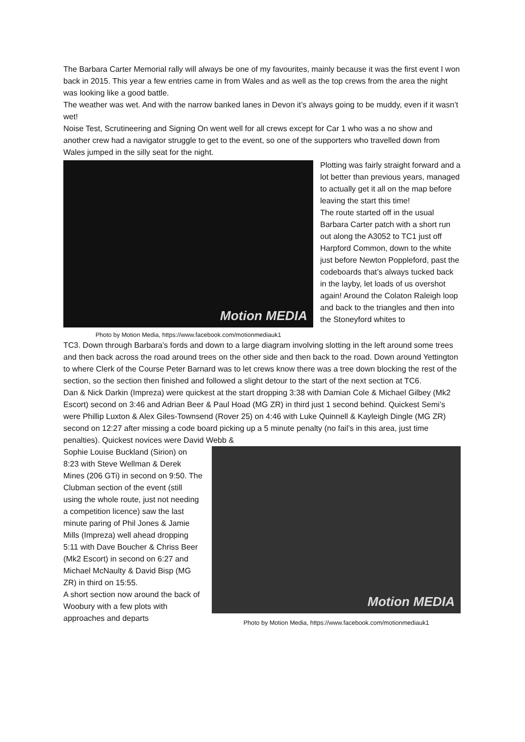The Barbara Carter Memorial rally will always be one of my favourites, mainly because it was the first event I won back in 2015. This year a few entries came in from Wales and as well as the top crews from the area the night was looking like a good battle.
The weather was wet. And with the narrow banked lanes in Devon it’s always going to be muddy, even if it wasn’t wet!
Noise Test, Scrutineering and Signing On went well for all crews except for Car 1 who was a no show and another crew had a navigator struggle to get to the event, so one of the supporters who travelled down from Wales jumped in the silly seat for the night.
Motion MEDIA
Photo by Motion Media, https://www.facebook.com/motionmediauk1
Plotting was fairly straight forward and a lot better than previous years, managed to actually get it all on the map before leaving the start this time!
The route started off in the usual Barbara Carter patch with a short run out along the A3052 to TC1 just off Harpford Common, down to the white just before Newton Poppleford, past the codeboards that’s always tucked back in the layby, let loads of us overshot again! Around the Colaton Raleigh loop and back to the triangles and then into the Stoneyford whites to
TC3. Down through Barbara’s fords and down to a large diagram involving slotting in the left around some trees and then back across the road around trees on the other side and then back to the road. Down around Yettington to where Clerk of the Course Peter Barnard was to let crews know there was a tree down blocking the rest of the section, so the section then finished and followed a slight detour to the start of the next section at TC6.
Dan & Nick Darkin (Impreza) were quickest at the start dropping 3:38 with Damian Cole & Michael Gilbey (Mk2 Escort) second on 3:46 and Adrian Beer & Paul Hoad (MG ZR) in third just 1 second behind. Quickest Semi’s were Phillip Luxton & Alex Giles-Townsend (Rover 25) on 4:46 with Luke Quinnell & Kayleigh Dingle (MG ZR) second on 12:27 after missing a code board picking up a 5 minute penalty (no fail’s in this area, just time penalties). Quickest novices were David Webb &
Sophie Louise Buckland (Sirion) on 8:23 with Steve Wellman & Derek Mines (206 GTi) in second on 9:50. The Clubman section of the event (still using the whole route, just not needing a competition licence) saw the last minute paring of Phil Jones & Jamie Mills (Impreza) well ahead dropping 5:11 with Dave Boucher & Chriss Beer (Mk2 Escort) in second on 6:27 and Michael McNaulty & David Bisp (MG ZR) in third on 15:55.
A short section now around the back of Woobury with a few plots with approaches and departs
Motion MEDIA
Photo by Motion Media, https://www.facebook.com/motionmediauk1